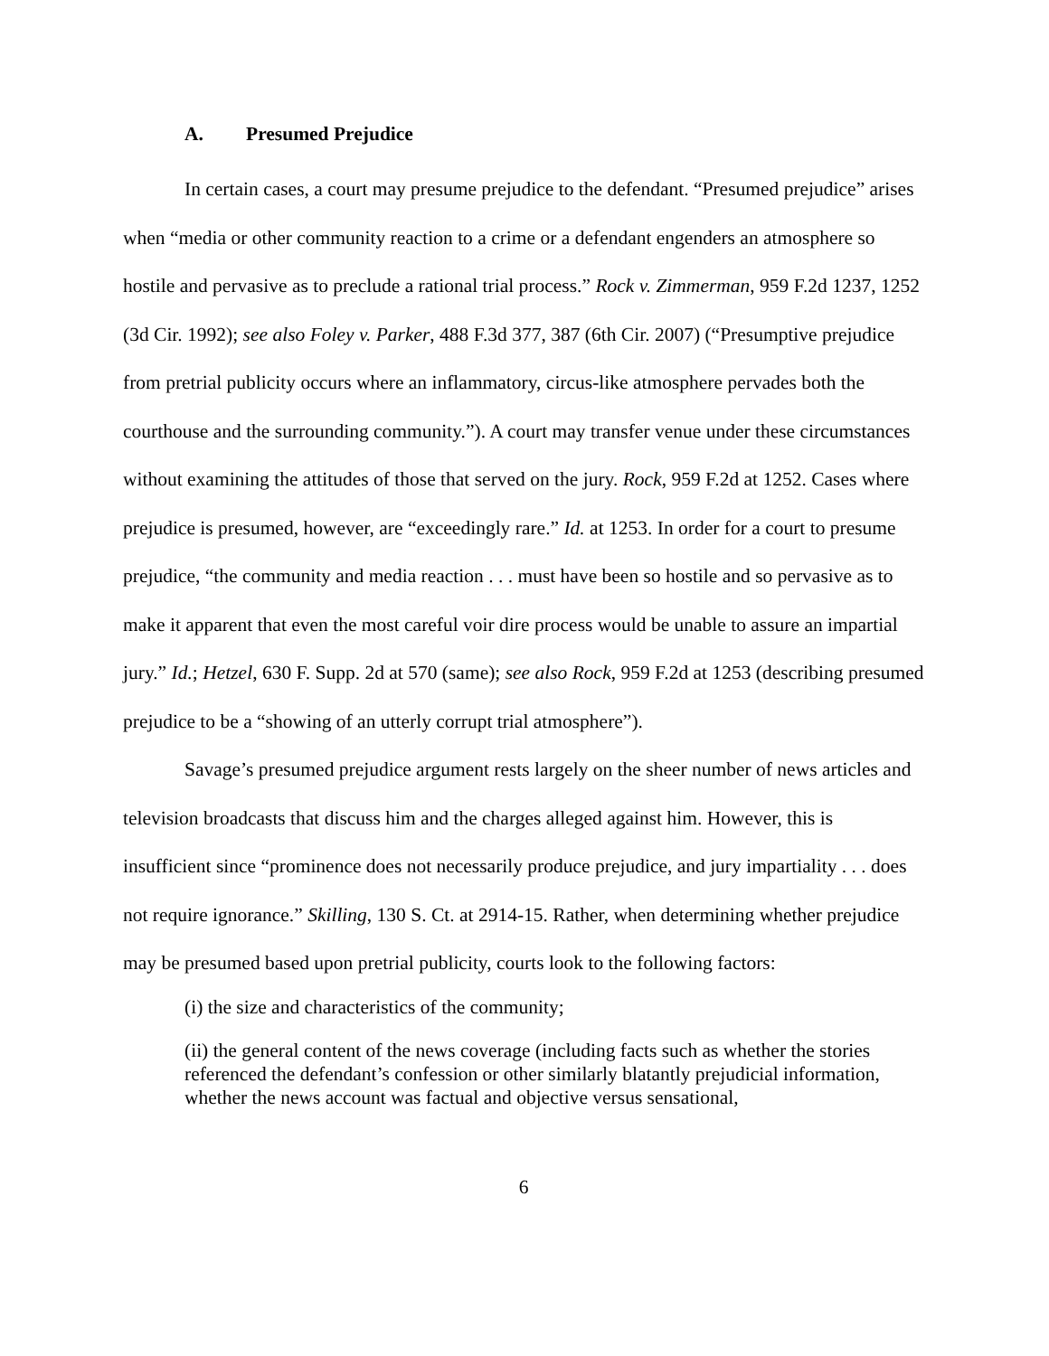A. Presumed Prejudice
In certain cases, a court may presume prejudice to the defendant. “Presumed prejudice” arises when “media or other community reaction to a crime or a defendant engenders an atmosphere so hostile and pervasive as to preclude a rational trial process.” Rock v. Zimmerman, 959 F.2d 1237, 1252 (3d Cir. 1992); see also Foley v. Parker, 488 F.3d 377, 387 (6th Cir. 2007) (“Presumptive prejudice from pretrial publicity occurs where an inflammatory, circus-like atmosphere pervades both the courthouse and the surrounding community.”). A court may transfer venue under these circumstances without examining the attitudes of those that served on the jury. Rock, 959 F.2d at 1252. Cases where prejudice is presumed, however, are “exceedingly rare.” Id. at 1253. In order for a court to presume prejudice, “the community and media reaction . . . must have been so hostile and so pervasive as to make it apparent that even the most careful voir dire process would be unable to assure an impartial jury.” Id.; Hetzel, 630 F. Supp. 2d at 570 (same); see also Rock, 959 F.2d at 1253 (describing presumed prejudice to be a “showing of an utterly corrupt trial atmosphere”).
Savage’s presumed prejudice argument rests largely on the sheer number of news articles and television broadcasts that discuss him and the charges alleged against him. However, this is insufficient since “prominence does not necessarily produce prejudice, and jury impartiality . . . does not require ignorance.” Skilling, 130 S. Ct. at 2914-15. Rather, when determining whether prejudice may be presumed based upon pretrial publicity, courts look to the following factors:
(i) the size and characteristics of the community;
(ii) the general content of the news coverage (including facts such as whether the stories referenced the defendant’s confession or other similarly blatantly prejudicial information, whether the news account was factual and objective versus sensational,
6